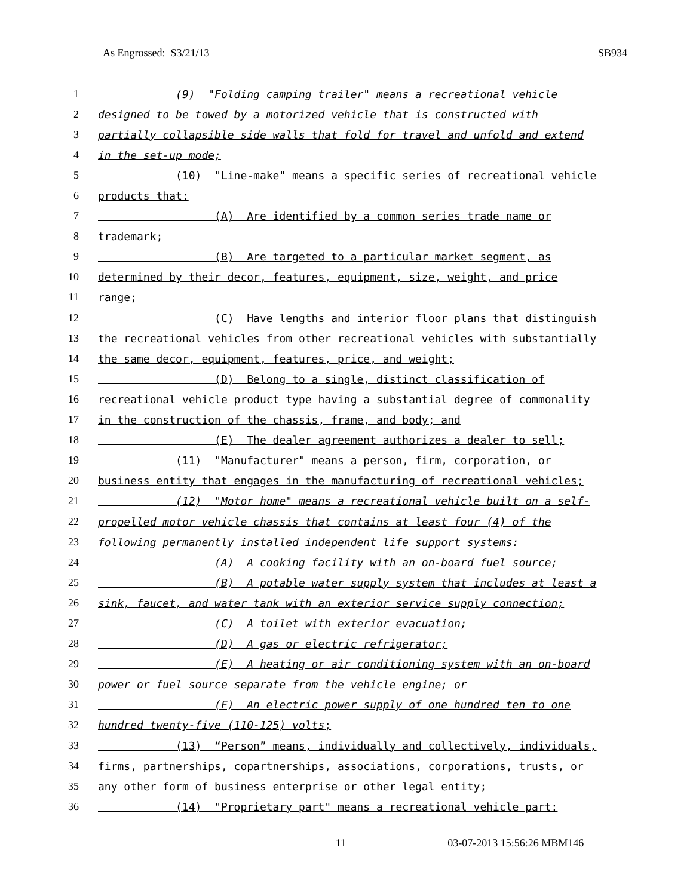As Engrossed: S3/21/13 SB934
1 (9) "Folding camping trailer" means a recreational vehicle
2 designed to be towed by a motorized vehicle that is constructed with
3 partially collapsible side walls that fold for travel and unfold and extend
4 in the set-up mode;
5 (10) "Line-make" means a specific series of recreational vehicle
6 products that:
7 (A) Are identified by a common series trade name or
8 trademark;
9 (B) Are targeted to a particular market segment, as
10 determined by their decor, features, equipment, size, weight, and price
11 range;
12 (C) Have lengths and interior floor plans that distinguish
13 the recreational vehicles from other recreational vehicles with substantially
14 the same decor, equipment, features, price, and weight;
15 (D) Belong to a single, distinct classification of
16 recreational vehicle product type having a substantial degree of commonality
17 in the construction of the chassis, frame, and body; and
18 (E) The dealer agreement authorizes a dealer to sell;
19 (11) "Manufacturer" means a person, firm, corporation, or
20 business entity that engages in the manufacturing of recreational vehicles;
21 (12) "Motor home" means a recreational vehicle built on a self-
22 propelled motor vehicle chassis that contains at least four (4) of the
23 following permanently installed independent life support systems:
24 (A) A cooking facility with an on-board fuel source;
25 (B) A potable water supply system that includes at least a
26 sink, faucet, and water tank with an exterior service supply connection;
27 (C) A toilet with exterior evacuation;
28 (D) A gas or electric refrigerator;
29 (E) A heating or air conditioning system with an on-board
30 power or fuel source separate from the vehicle engine; or
31 (F) An electric power supply of one hundred ten to one
32 hundred twenty-five (110-125) volts;
33 (13) “Person” means, individually and collectively, individuals,
34 firms, partnerships, copartnerships, associations, corporations, trusts, or
35 any other form of business enterprise or other legal entity;
36 (14) "Proprietary part" means a recreational vehicle part:
11 03-07-2013 15:56:26 MBM146